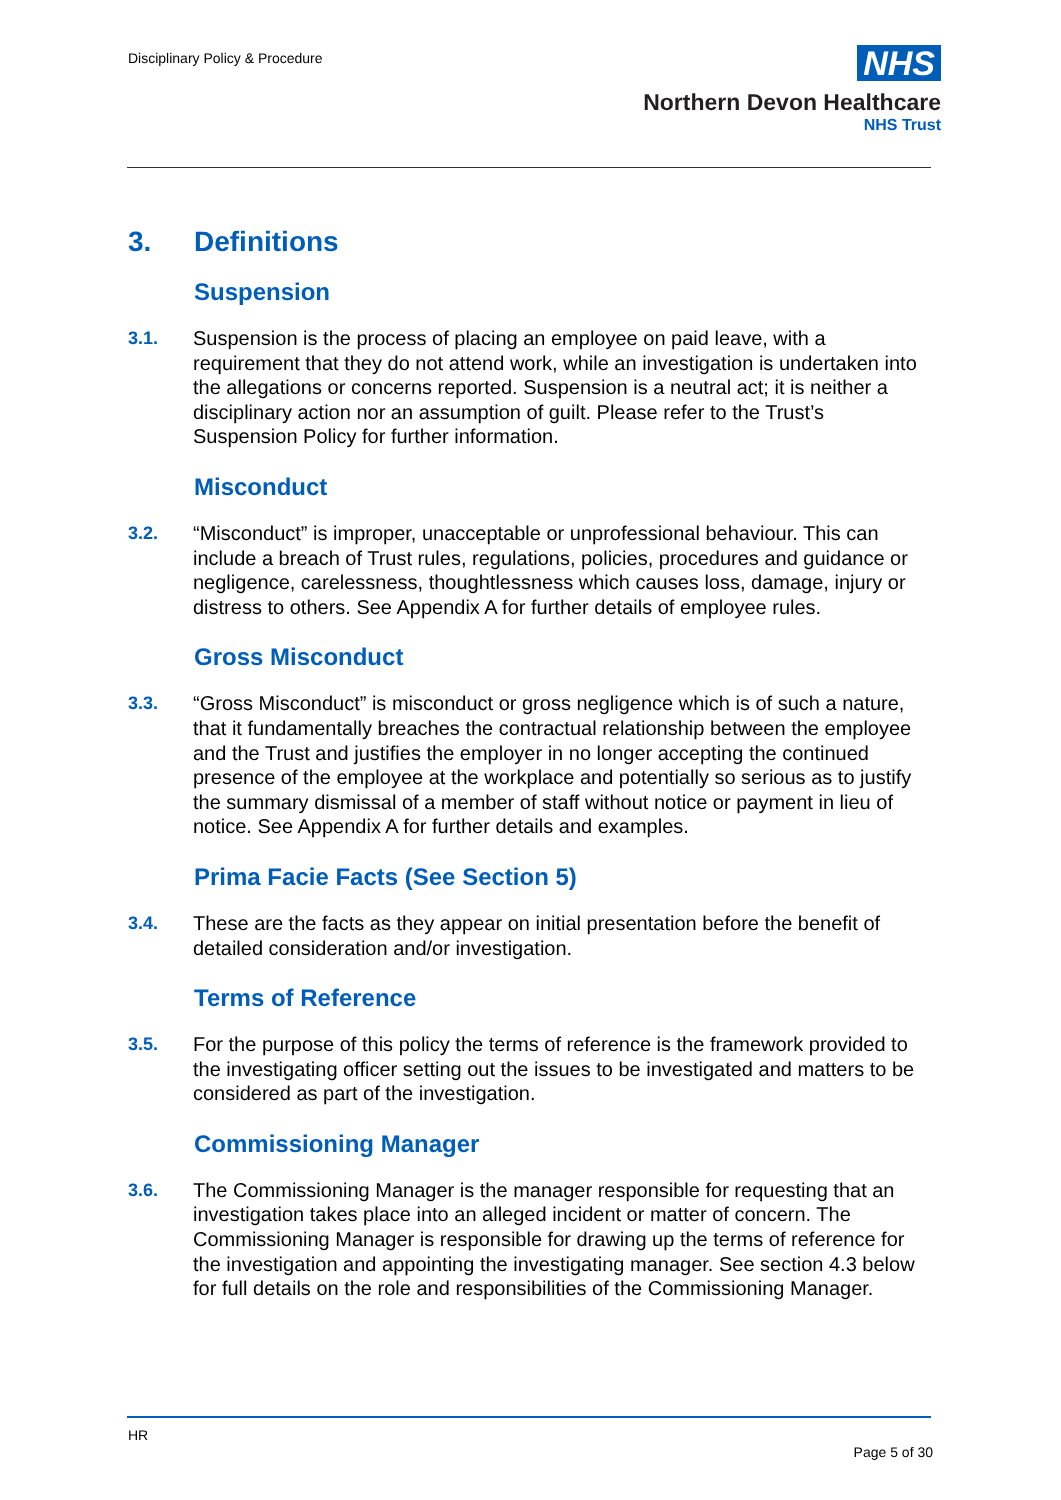Disciplinary Policy & Procedure
NHS
Northern Devon Healthcare
NHS Trust
3. Definitions
Suspension
3.1. Suspension is the process of placing an employee on paid leave, with a requirement that they do not attend work, while an investigation is undertaken into the allegations or concerns reported. Suspension is a neutral act; it is neither a disciplinary action nor an assumption of guilt. Please refer to the Trust’s Suspension Policy for further information.
Misconduct
3.2. “Misconduct” is improper, unacceptable or unprofessional behaviour. This can include a breach of Trust rules, regulations, policies, procedures and guidance or negligence, carelessness, thoughtlessness which causes loss, damage, injury or distress to others. See Appendix A for further details of employee rules.
Gross Misconduct
3.3. “Gross Misconduct” is misconduct or gross negligence which is of such a nature, that it fundamentally breaches the contractual relationship between the employee and the Trust and justifies the employer in no longer accepting the continued presence of the employee at the workplace and potentially so serious as to justify the summary dismissal of a member of staff without notice or payment in lieu of notice. See Appendix A for further details and examples.
Prima Facie Facts (See Section 5)
3.4. These are the facts as they appear on initial presentation before the benefit of detailed consideration and/or investigation.
Terms of Reference
3.5. For the purpose of this policy the terms of reference is the framework provided to the investigating officer setting out the issues to be investigated and matters to be considered as part of the investigation.
Commissioning Manager
3.6. The Commissioning Manager is the manager responsible for requesting that an investigation takes place into an alleged incident or matter of concern. The Commissioning Manager is responsible for drawing up the terms of reference for the investigation and appointing the investigating manager. See section 4.3 below for full details on the role and responsibilities of the Commissioning Manager.
HR
Page 5 of 30